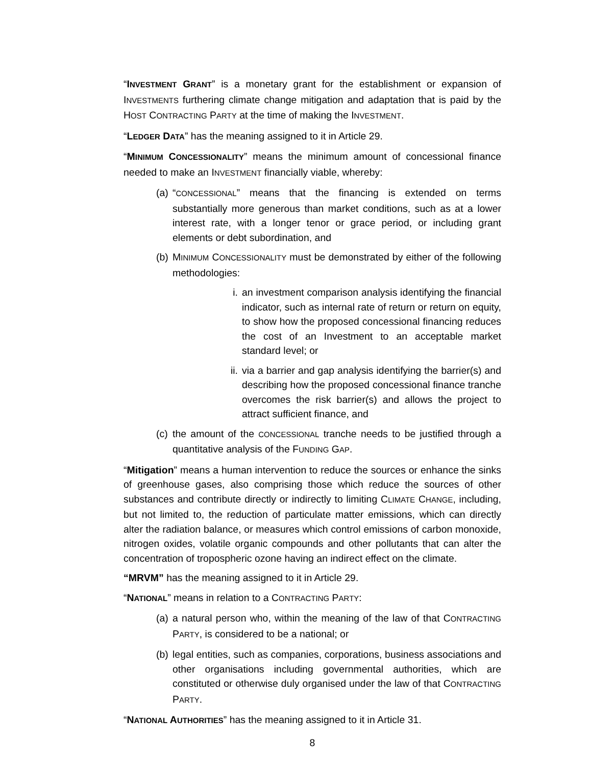“INVESTMENT GRANT” is a monetary grant for the establishment or expansion of INVESTMENTS furthering climate change mitigation and adaptation that is paid by the HOST CONTRACTING PARTY at the time of making the INVESTMENT.
“LEDGER DATA” has the meaning assigned to it in Article 29.
“MINIMUM CONCESSIONALITY” means the minimum amount of concessional finance needed to make an INVESTMENT financially viable, whereby:
(a) “CONCESSIONAL” means that the financing is extended on terms substantially more generous than market conditions, such as at a lower interest rate, with a longer tenor or grace period, or including grant elements or debt subordination, and
(b) MINIMUM CONCESSIONALITY must be demonstrated by either of the following methodologies:
i. an investment comparison analysis identifying the financial indicator, such as internal rate of return or return on equity, to show how the proposed concessional financing reduces the cost of an Investment to an acceptable market standard level; or
ii. via a barrier and gap analysis identifying the barrier(s) and describing how the proposed concessional finance tranche overcomes the risk barrier(s) and allows the project to attract sufficient finance, and
(c) the amount of the CONCESSIONAL tranche needs to be justified through a quantitative analysis of the FUNDING GAP.
“Mitigation” means a human intervention to reduce the sources or enhance the sinks of greenhouse gases, also comprising those which reduce the sources of other substances and contribute directly or indirectly to limiting CLIMATE CHANGE, including, but not limited to, the reduction of particulate matter emissions, which can directly alter the radiation balance, or measures which control emissions of carbon monoxide, nitrogen oxides, volatile organic compounds and other pollutants that can alter the concentration of tropospheric ozone having an indirect effect on the climate.
“MRVM” has the meaning assigned to it in Article 29.
“NATIONAL” means in relation to a CONTRACTING PARTY:
(a) a natural person who, within the meaning of the law of that CONTRACTING PARTY, is considered to be a national; or
(b) legal entities, such as companies, corporations, business associations and other organisations including governmental authorities, which are constituted or otherwise duly organised under the law of that CONTRACTING PARTY.
“NATIONAL AUTHORITIES” has the meaning assigned to it in Article 31.
8